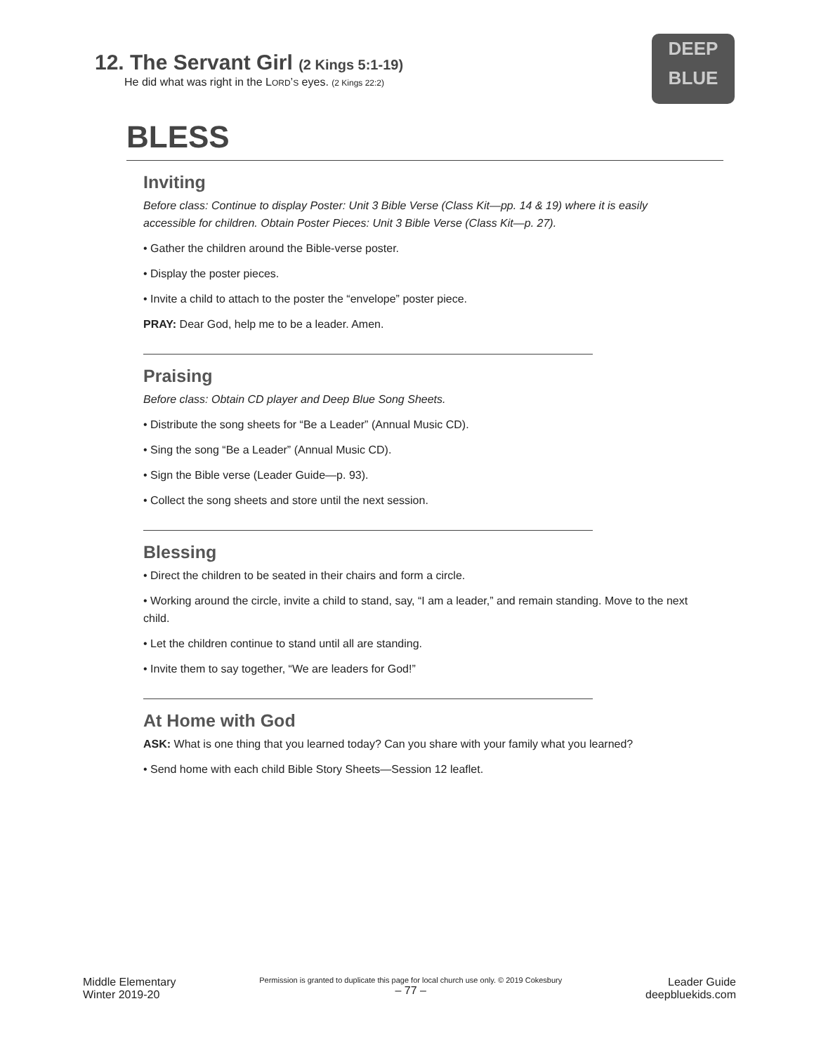12. The Servant Girl (2 Kings 5:1-19)
He did what was right in the LORD’S eyes. (2 Kings 22:2)
DEEP
BLUE
BLESS
Inviting
Before class: Continue to display Poster: Unit 3 Bible Verse (Class Kit—pp. 14 & 19) where it is easily accessible for children. Obtain Poster Pieces: Unit 3 Bible Verse (Class Kit—p. 27).
• Gather the children around the Bible-verse poster.
• Display the poster pieces.
• Invite a child to attach to the poster the “envelope” poster piece.
PRAY: Dear God, help me to be a leader. Amen.
Praising
Before class: Obtain CD player and Deep Blue Song Sheets.
• Distribute the song sheets for “Be a Leader” (Annual Music CD).
• Sing the song “Be a Leader” (Annual Music CD).
• Sign the Bible verse (Leader Guide—p. 93).
• Collect the song sheets and store until the next session.
Blessing
• Direct the children to be seated in their chairs and form a circle.
• Working around the circle, invite a child to stand, say, “I am a leader,” and remain standing. Move to the next child.
• Let the children continue to stand until all are standing.
• Invite them to say together, “We are leaders for God!”
At Home with God
ASK: What is one thing that you learned today? Can you share with your family what you learned?
• Send home with each child Bible Story Sheets—Session 12 leaflet.
Middle Elementary
Winter 2019-20
Permission is granted to duplicate this page for local church use only. © 2019 Cokesbury
– 77 –
Leader Guide
deepbluekids.com